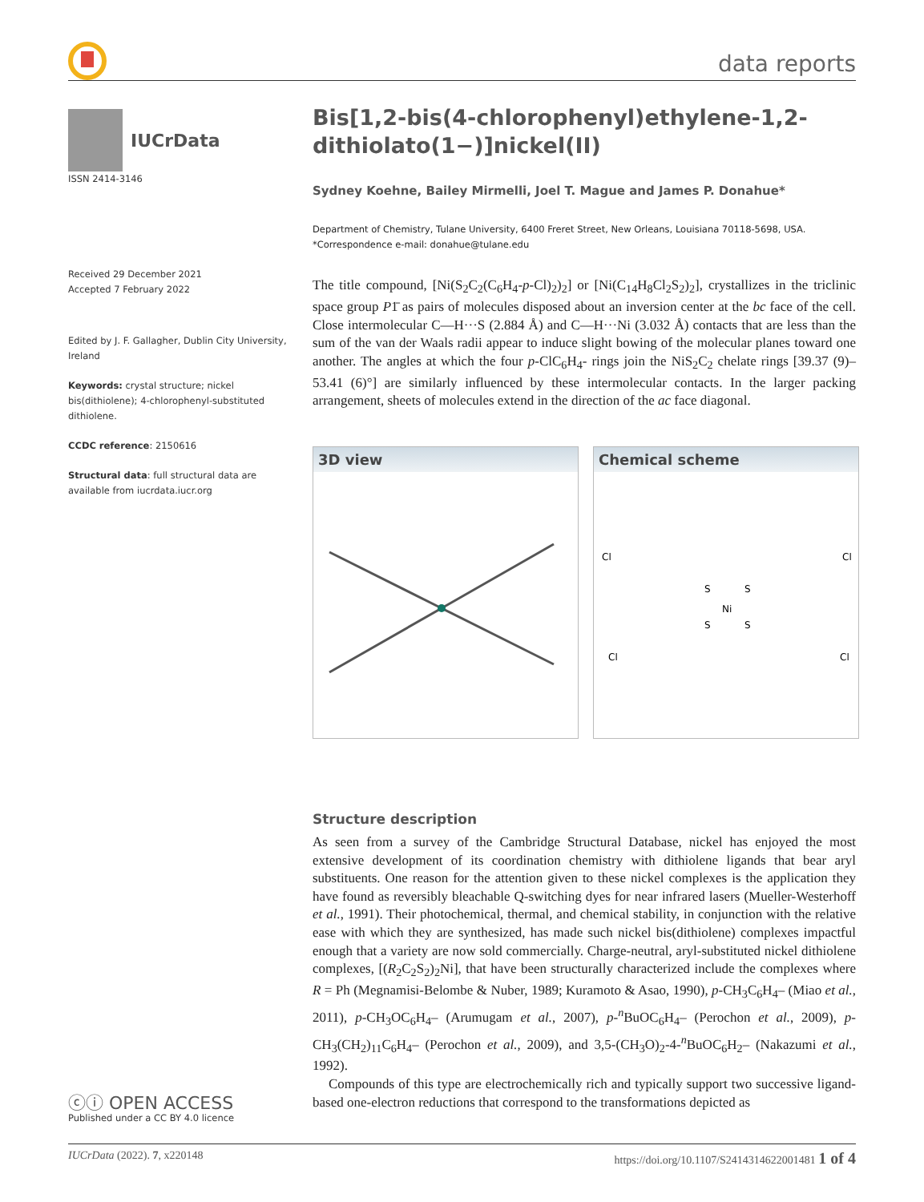data reports
IUCrData
ISSN 2414-3146
Received 29 December 2021
Accepted 7 February 2022
Edited by J. F. Gallagher, Dublin City University, Ireland
Keywords: crystal structure; nickel bis(dithiolene); 4-chlorophenyl-substituted dithiolene.
CCDC reference: 2150616
Structural data: full structural data are available from iucrdata.iucr.org
ⓒⓘ OPEN ACCESS
Published under a CC BY 4.0 licence
Bis[1,2-bis(4-chlorophenyl)ethylene-1,2-dithiol­ato(1−)]nickel(II)
Sydney Koehne, Bailey Mirmelli, Joel T. Mague and James P. Donahue*
Department of Chemistry, Tulane University, 6400 Freret Street, New Orleans, Louisiana 70118-5698, USA. *Correspondence e-mail: donahue@tulane.edu
The title compound, [Ni(S<sub>2</sub>C<sub>2</sub>(C<sub>6</sub>H<sub>4</sub>-p-Cl)<sub>2</sub>)<sub>2</sub>] or [Ni(C<sub>14</sub>H<sub>8</sub>Cl<sub>2</sub>S<sub>2</sub>)<sub>2</sub>], crystallizes in the triclinic space group P1̄ as pairs of molecules disposed about an inversion center at the bc face of the cell. Close intermolecular C—H···S (2.884 Å) and C—H···Ni (3.032 Å) contacts that are less than the sum of the van der Waals radii appear to induce slight bowing of the molecular planes toward one another. The angles at which the four p-ClC<sub>6</sub>H<sub>4</sub>- rings join the NiS<sub>2</sub>C<sub>2</sub> chelate rings [39.37 (9)– 53.41 (6)°] are similarly influenced by these intermolecular contacts. In the larger packing arrangement, sheets of molecules extend in the direction of the ac face diagonal.
3D view Chemical scheme
Cl
Cl
Cl
Cl
Ni
S
S
S
S
Structure description
As seen from a survey of the Cambridge Structural Database, nickel has enjoyed the most extensive development of its coordination chemistry with dithiolene ligands that bear aryl substituents. One reason for the attention given to these nickel complexes is the application they have found as reversibly bleachable Q-switching dyes for near infrared lasers (Mueller-Westerhoff et al., 1991). Their photochemical, thermal, and chemical stability, in conjunction with the relative ease with which they are synthesized, has made such nickel bis(dithiolene) complexes impactful enough that a variety are now sold commercially. Charge-neutral, aryl-substituted nickel dithiolene complexes, [(R<sub>2</sub>C<sub>2</sub>S<sub>2</sub>)<sub>2</sub>Ni], that have been structurally characterized include the complexes where R = Ph (Megnamisi-Belombe & Nuber, 1989; Kuramoto & Asao, 1990), p-CH<sub>3</sub>C<sub>6</sub>H<sub>4</sub>– (Miao et al., 2011), p-CH<sub>3</sub>OC<sub>6</sub>H<sub>4</sub>– (Arumugam et al., 2007), p-<sup>n</sup>BuOC<sub>6</sub>H<sub>4</sub>– (Perochon et al., 2009), p-CH<sub>3</sub>(CH<sub>2</sub>)<sub>11</sub>C<sub>6</sub>H<sub>4</sub>– (Perochon et al., 2009), and 3,5-(CH<sub>3</sub>O)<sub>2</sub>-4-<sup>n</sup>BuOC<sub>6</sub>H<sub>2</sub>– (Nakazumi et al., 1992).
Compounds of this type are electrochemically rich and typically support two successive ligand-based one-electron reductions that correspond to the transformations depicted as
IUCrData (2022). 7, x220148 https://doi.org/10.1107/S2414314622001481 1 of 4